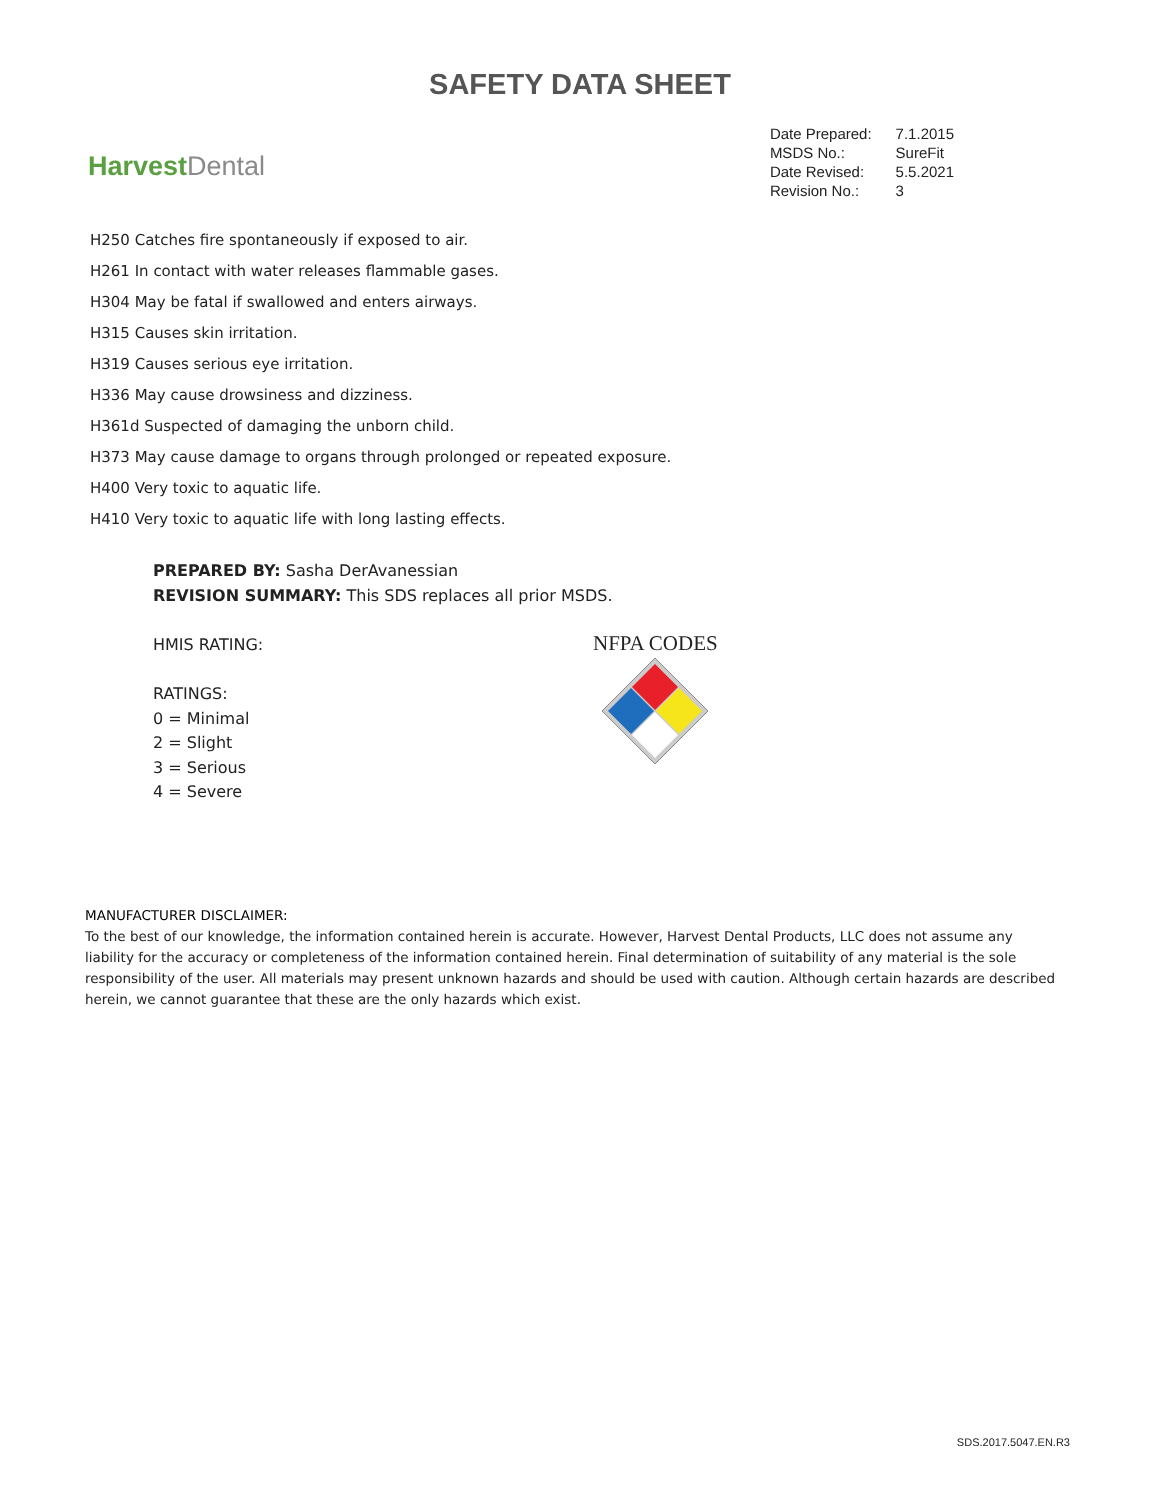SAFETY DATA SHEET
Harvest Dental
| Date Prepared: | 7.1.2015 |
| MSDS No.: | SureFit |
| Date Revised: | 5.5.2021 |
| Revision No.: | 3 |
H250 Catches fire spontaneously if exposed to air.
H261 In contact with water releases flammable gases.
H304 May be fatal if swallowed and enters airways.
H315 Causes skin irritation.
H319 Causes serious eye irritation.
H336 May cause drowsiness and dizziness.
H361d Suspected of damaging the unborn child.
H373 May cause damage to organs through prolonged or repeated exposure.
H400 Very toxic to aquatic life.
H410 Very toxic to aquatic life with long lasting effects.
PREPARED BY: Sasha DerAvanessian
REVISION SUMMARY: This SDS replaces all prior MSDS.
HMIS RATING:
RATINGS:
0 = Minimal
2 = Slight
3 = Serious
4 = Severe
NFPA CODES
MANUFACTURER DISCLAIMER:
To the best of our knowledge, the information contained herein is accurate. However, Harvest Dental Products, LLC does not assume any liability for the accuracy or completeness of the information contained herein. Final determination of suitability of any material is the sole responsibility of the user. All materials may present unknown hazards and should be used with caution. Although certain hazards are described herein, we cannot guarantee that these are the only hazards which exist.
SDS.2017.5047.EN.R3